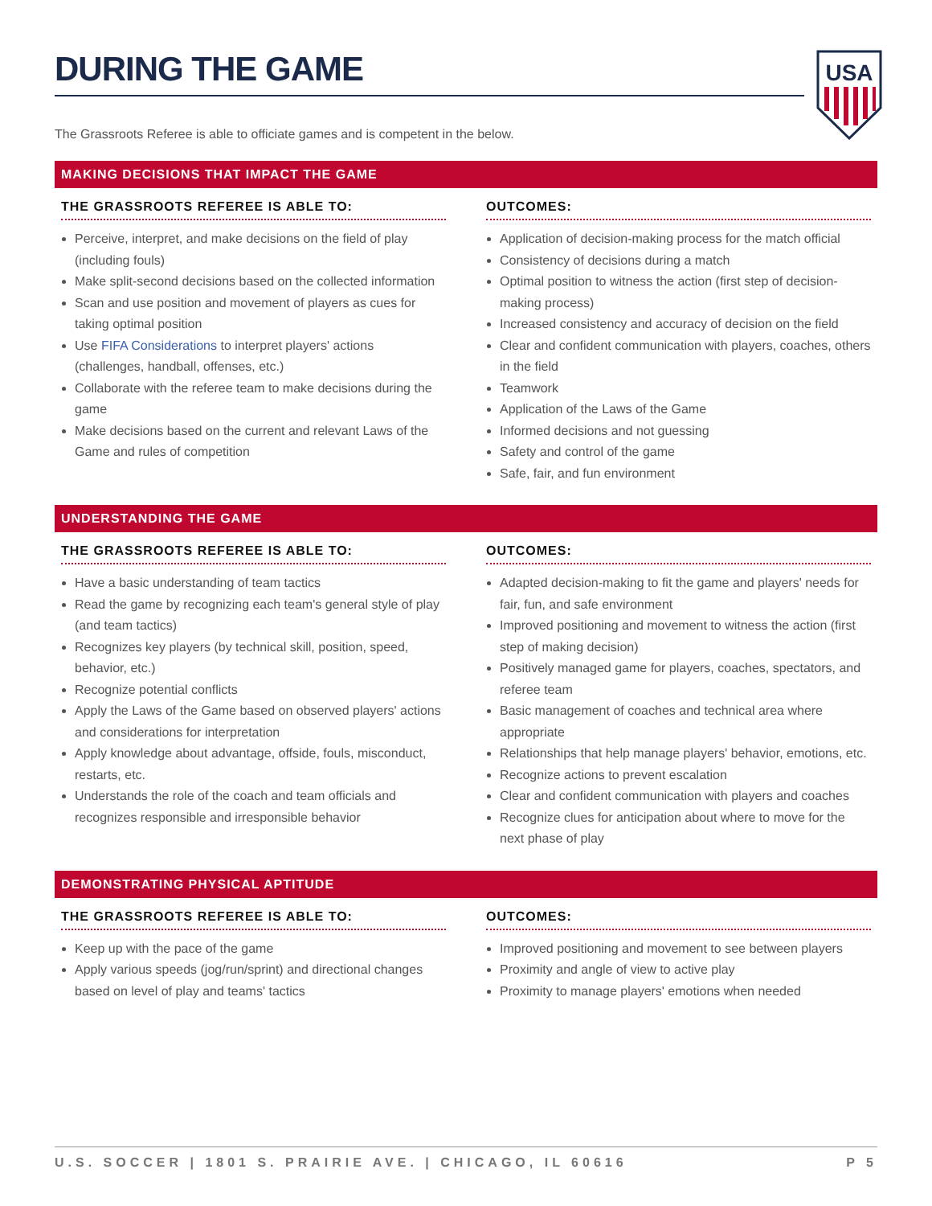USA
DURING THE GAME
The Grassroots Referee is able to officiate games and is competent in the below.
MAKING DECISIONS THAT IMPACT THE GAME
THE GRASSROOTS REFEREE IS ABLE TO:
Perceive, interpret, and make decisions on the field of play (including fouls)
Make split-second decisions based on the collected information
Scan and use position and movement of players as cues for taking optimal position
Use FIFA Considerations to interpret players' actions (challenges, handball, offenses, etc.)
Collaborate with the referee team to make decisions during the game
Make decisions based on the current and relevant Laws of the Game and rules of competition
OUTCOMES:
Application of decision-making process for the match official
Consistency of decisions during a match
Optimal position to witness the action (first step of decision-making process)
Increased consistency and accuracy of decision on the field
Clear and confident communication with players, coaches, others in the field
Teamwork
Application of the Laws of the Game
Informed decisions and not guessing
Safety and control of the game
Safe, fair, and fun environment
UNDERSTANDING THE GAME
THE GRASSROOTS REFEREE IS ABLE TO:
Have a basic understanding of team tactics
Read the game by recognizing each team's general style of play (and team tactics)
Recognizes key players (by technical skill, position, speed, behavior, etc.)
Recognize potential conflicts
Apply the Laws of the Game based on observed players' actions and considerations for interpretation
Apply knowledge about advantage, offside, fouls, misconduct, restarts, etc.
Understands the role of the coach and team officials and recognizes responsible and irresponsible behavior
OUTCOMES:
Adapted decision-making to fit the game and players' needs for fair, fun, and safe environment
Improved positioning and movement to witness the action (first step of making decision)
Positively managed game for players, coaches, spectators, and referee team
Basic management of coaches and technical area where appropriate
Relationships that help manage players' behavior, emotions, etc.
Recognize actions to prevent escalation
Clear and confident communication with players and coaches
Recognize clues for anticipation about where to move for the next phase of play
DEMONSTRATING PHYSICAL APTITUDE
THE GRASSROOTS REFEREE IS ABLE TO:
Keep up with the pace of the game
Apply various speeds (jog/run/sprint) and directional changes based on level of play and teams' tactics
OUTCOMES:
Improved positioning and movement to see between players
Proximity and angle of view to active play
Proximity to manage players' emotions when needed
U.S. SOCCER | 1801 S. PRAIRIE AVE. | CHICAGO, IL 60616 P 5